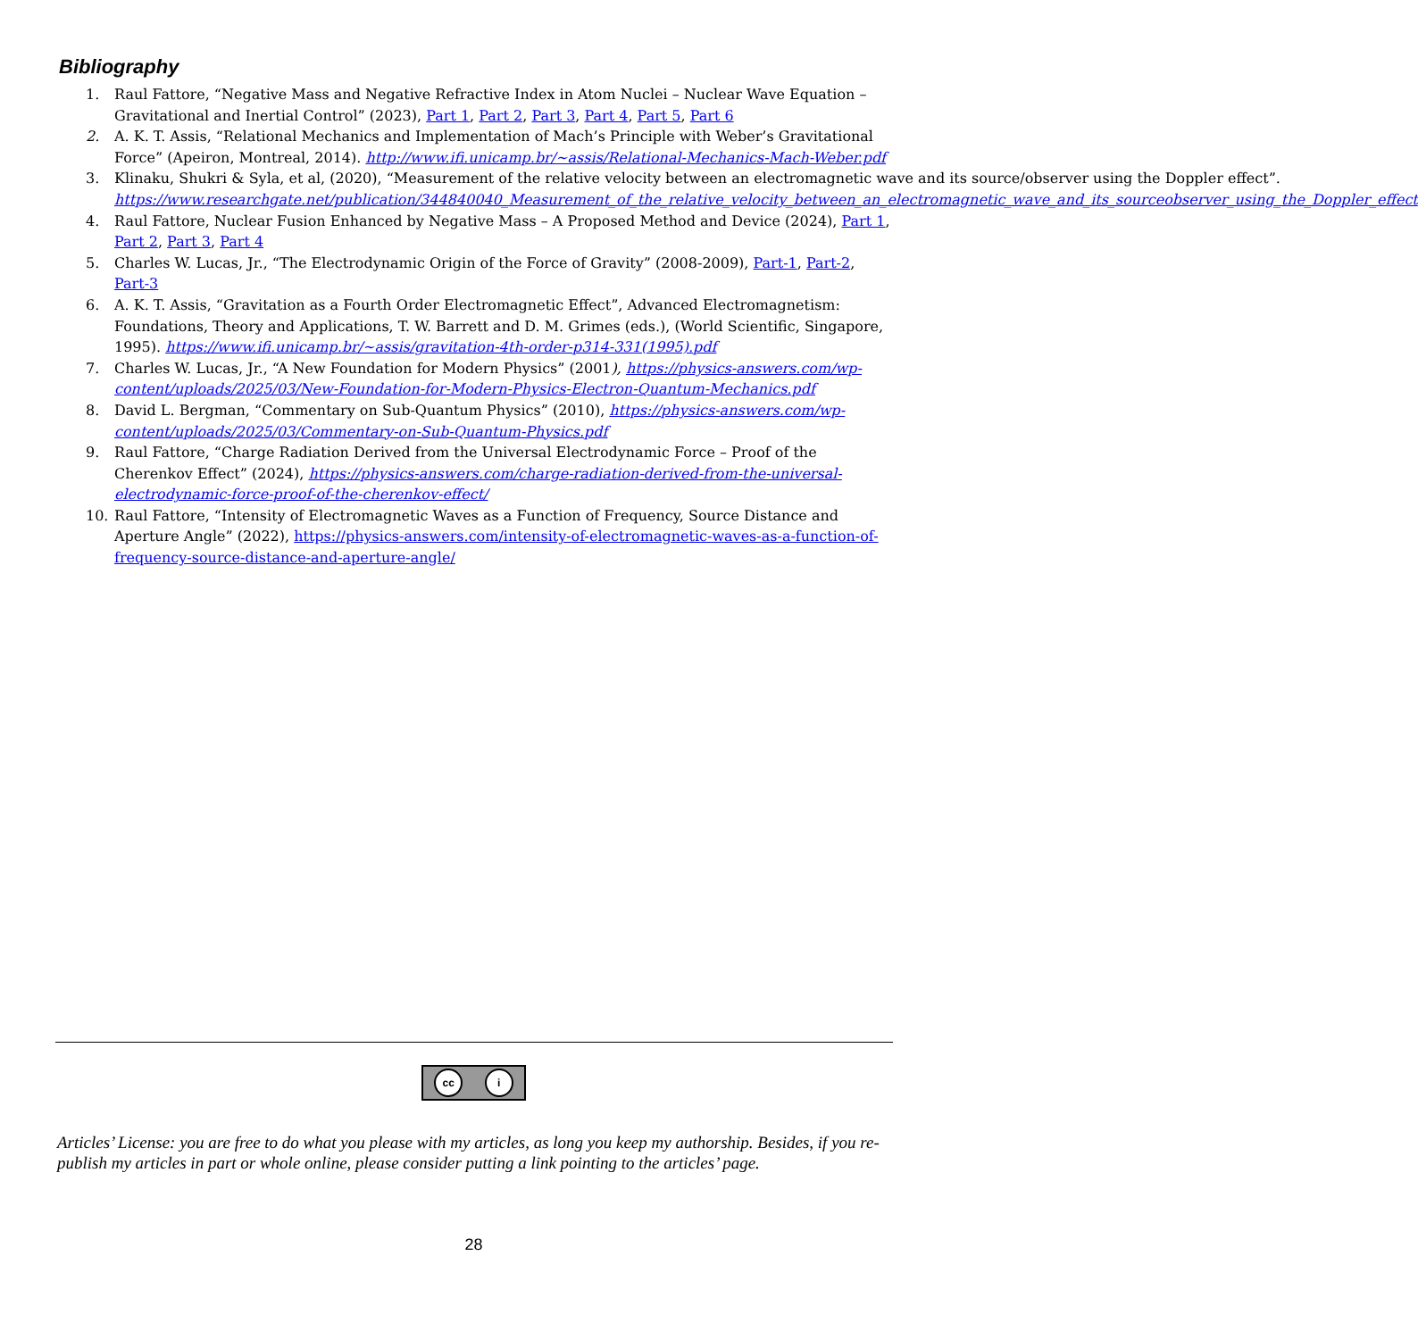Bibliography
1. Raul Fattore, “Negative Mass and Negative Refractive Index in Atom Nuclei – Nuclear Wave Equation – Gravitational and Inertial Control” (2023), Part 1, Part 2, Part 3, Part 4, Part 5, Part 6
2. A. K. T. Assis, “Relational Mechanics and Implementation of Mach’s Principle with Weber’s Gravitational Force” (Apeiron, Montreal, 2014). http://www.ifi.unicamp.br/~assis/Relational-Mechanics-Mach-Weber.pdf
3. Klinaku, Shukri & Syla, et al, (2020), “Measurement of the relative velocity between an electromagnetic wave and its source/observer using the Doppler effect”. https://www.researchgate.net/publication/344840040_Measurement_of_the_relative_velocity_between_an_electromagnetic_wave_and_its_sourceobserver_using_the_Doppler_effect
4. Raul Fattore, Nuclear Fusion Enhanced by Negative Mass – A Proposed Method and Device (2024), Part 1, Part 2, Part 3, Part 4
5. Charles W. Lucas, Jr., “The Electrodynamic Origin of the Force of Gravity” (2008-2009), Part-1, Part-2, Part-3
6. A. K. T. Assis, “Gravitation as a Fourth Order Electromagnetic Effect”, Advanced Electromagnetism: Foundations, Theory and Applications, T. W. Barrett and D. M. Grimes (eds.), (World Scientific, Singapore, 1995). https://www.ifi.unicamp.br/~assis/gravitation-4th-order-p314-331(1995).pdf
7. Charles W. Lucas, Jr., “A New Foundation for Modern Physics” (2001), https://physics-answers.com/wp-content/uploads/2025/03/New-Foundation-for-Modern-Physics-Electron-Quantum-Mechanics.pdf
8. David L. Bergman, “Commentary on Sub-Quantum Physics” (2010), https://physics-answers.com/wp-content/uploads/2025/03/Commentary-on-Sub-Quantum-Physics.pdf
9. Raul Fattore, “Charge Radiation Derived from the Universal Electrodynamic Force – Proof of the Cherenkov Effect” (2024), https://physics-answers.com/charge-radiation-derived-from-the-universal-electrodynamic-force-proof-of-the-cherenkov-effect/
10. Raul Fattore, “Intensity of Electromagnetic Waves as a Function of Frequency, Source Distance and Aperture Angle” (2022), https://physics-answers.com/intensity-of-electromagnetic-waves-as-a-function-of-frequency-source-distance-and-aperture-angle/
cc i
Articles’ License: you are free to do what you please with my articles, as long you keep my authorship. Besides, if you re-publish my articles in part or whole online, please consider putting a link pointing to the articles’ page.
28